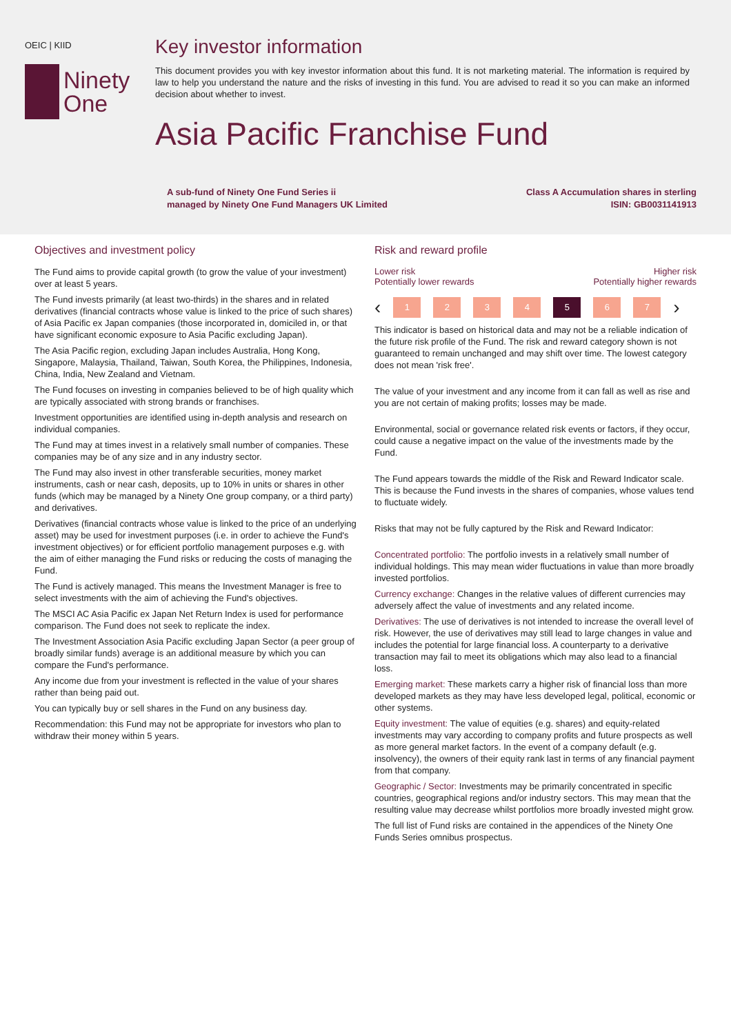OEIC | KIID
Ninety
One
Key investor information
This document provides you with key investor information about this fund. It is not marketing material. The information is required by law to help you understand the nature and the risks of investing in this fund. You are advised to read it so you can make an informed decision about whether to invest.
Asia Pacific Franchise Fund
A sub-fund of Ninety One Fund Series ii
managed by Ninety One Fund Managers UK Limited
Class A Accumulation shares in sterling
ISIN: GB0031141913
Objectives and investment policy
The Fund aims to provide capital growth (to grow the value of your investment) over at least 5 years.
The Fund invests primarily (at least two-thirds) in the shares and in related derivatives (financial contracts whose value is linked to the price of such shares) of Asia Pacific ex Japan companies (those incorporated in, domiciled in, or that have significant economic exposure to Asia Pacific excluding Japan).
The Asia Pacific region, excluding Japan includes Australia, Hong Kong, Singapore, Malaysia, Thailand, Taiwan, South Korea, the Philippines, Indonesia, China, India, New Zealand and Vietnam.
The Fund focuses on investing in companies believed to be of high quality which are typically associated with strong brands or franchises.
Investment opportunities are identified using in-depth analysis and research on individual companies.
The Fund may at times invest in a relatively small number of companies. These companies may be of any size and in any industry sector.
The Fund may also invest in other transferable securities, money market instruments, cash or near cash, deposits, up to 10% in units or shares in other funds (which may be managed by a Ninety One group company, or a third party) and derivatives.
Derivatives (financial contracts whose value is linked to the price of an underlying asset) may be used for investment purposes (i.e. in order to achieve the Fund's investment objectives) or for efficient portfolio management purposes e.g. with the aim of either managing the Fund risks or reducing the costs of managing the Fund.
The Fund is actively managed. This means the Investment Manager is free to select investments with the aim of achieving the Fund's objectives.
The MSCI AC Asia Pacific ex Japan Net Return Index is used for performance comparison. The Fund does not seek to replicate the index.
The Investment Association Asia Pacific excluding Japan Sector (a peer group of broadly similar funds) average is an additional measure by which you can compare the Fund's performance.
Any income due from your investment is reflected in the value of your shares rather than being paid out.
You can typically buy or sell shares in the Fund on any business day.
Recommendation: this Fund may not be appropriate for investors who plan to withdraw their money within 5 years.
Risk and reward profile
Lower risk
Potentially lower rewards
Higher risk
Potentially higher rewards
‹
1 2 3 4 5 6 7
›
This indicator is based on historical data and may not be a reliable indication of the future risk profile of the Fund. The risk and reward category shown is not guaranteed to remain unchanged and may shift over time. The lowest category does not mean 'risk free'.
The value of your investment and any income from it can fall as well as rise and you are not certain of making profits; losses may be made.
Environmental, social or governance related risk events or factors, if they occur, could cause a negative impact on the value of the investments made by the Fund.
The Fund appears towards the middle of the Risk and Reward Indicator scale. This is because the Fund invests in the shares of companies, whose values tend to fluctuate widely.
Risks that may not be fully captured by the Risk and Reward Indicator:
Concentrated portfolio: The portfolio invests in a relatively small number of individual holdings. This may mean wider fluctuations in value than more broadly invested portfolios.
Currency exchange: Changes in the relative values of different currencies may adversely affect the value of investments and any related income.
Derivatives: The use of derivatives is not intended to increase the overall level of risk. However, the use of derivatives may still lead to large changes in value and includes the potential for large financial loss. A counterparty to a derivative transaction may fail to meet its obligations which may also lead to a financial loss.
Emerging market: These markets carry a higher risk of financial loss than more developed markets as they may have less developed legal, political, economic or other systems.
Equity investment: The value of equities (e.g. shares) and equity-related investments may vary according to company profits and future prospects as well as more general market factors. In the event of a company default (e.g. insolvency), the owners of their equity rank last in terms of any financial payment from that company.
Geographic / Sector: Investments may be primarily concentrated in specific countries, geographical regions and/or industry sectors. This may mean that the resulting value may decrease whilst portfolios more broadly invested might grow.
The full list of Fund risks are contained in the appendices of the Ninety One Funds Series omnibus prospectus.